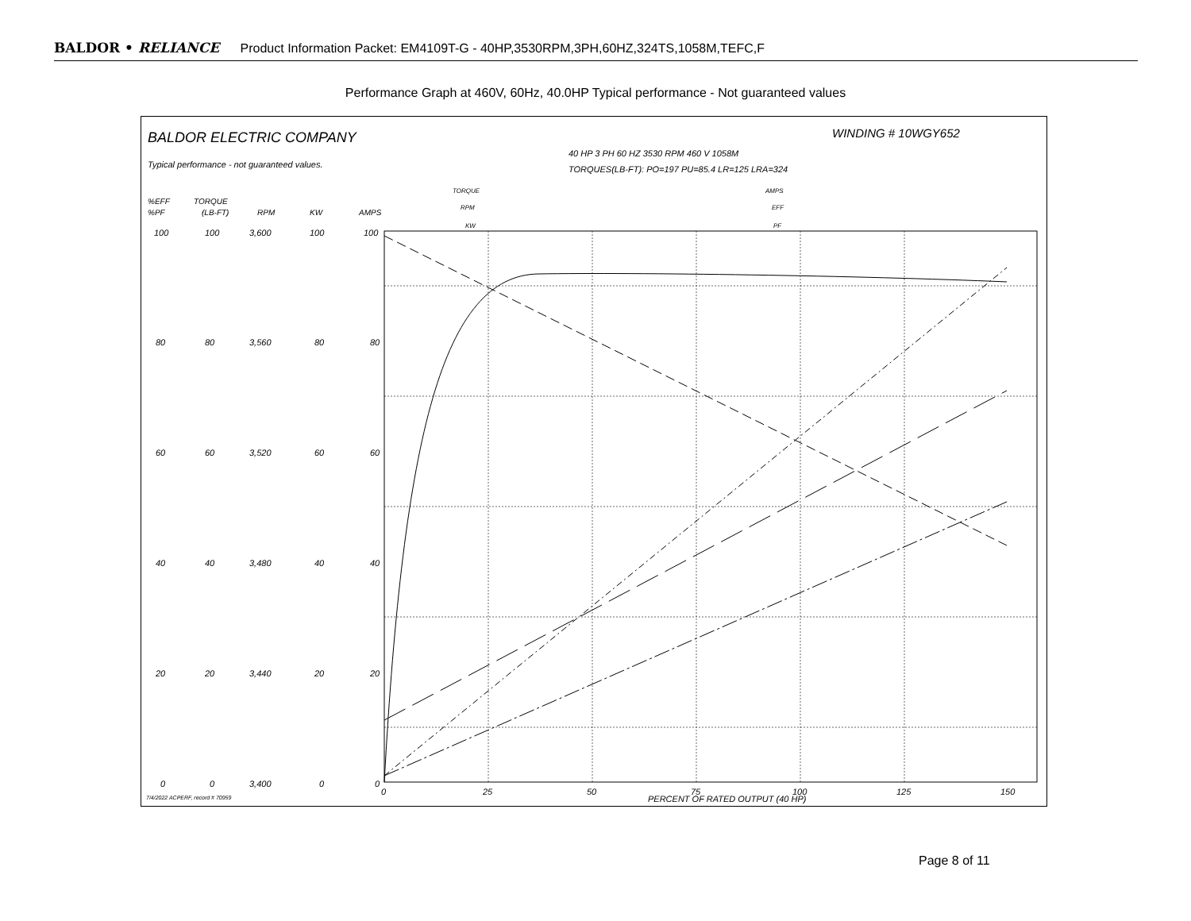BALDOR • RELIANCE Product Information Packet: EM4109T-G - 40HP,3530RPM,3PH,60HZ,324TS,1058M,TEFC,F
Performance Graph at 460V, 60Hz, 40.0HP Typical performance - Not guaranteed values
BALDOR ELECTRIC COMPANY
WINDING # 10WGY652
40 HP 3 PH 60 HZ 3530 RPM 460 V 1058M
TORQUES(LB-FT): PO=197 PU=85.4 LR=125 LRA=324
Typical performance - not guaranteed values.
%EFF
%PF
TORQUE
(LB-FT)
RPM
KW
AMPS
TORQUE
RPM
KW
AMPS
EFF
PF
100
100
3,600
100
100
80
80
3,560
80
80
60
60
3,520
60
60
40
40
3,480
40
40
20
20
3,440
20
20
0
0
3,400
0
0
0
25
50
75
100
125
150
PERCENT OF RATED OUTPUT (40 HP)
7/4/2022 ACPERF, record # 70959
Page 8 of 11